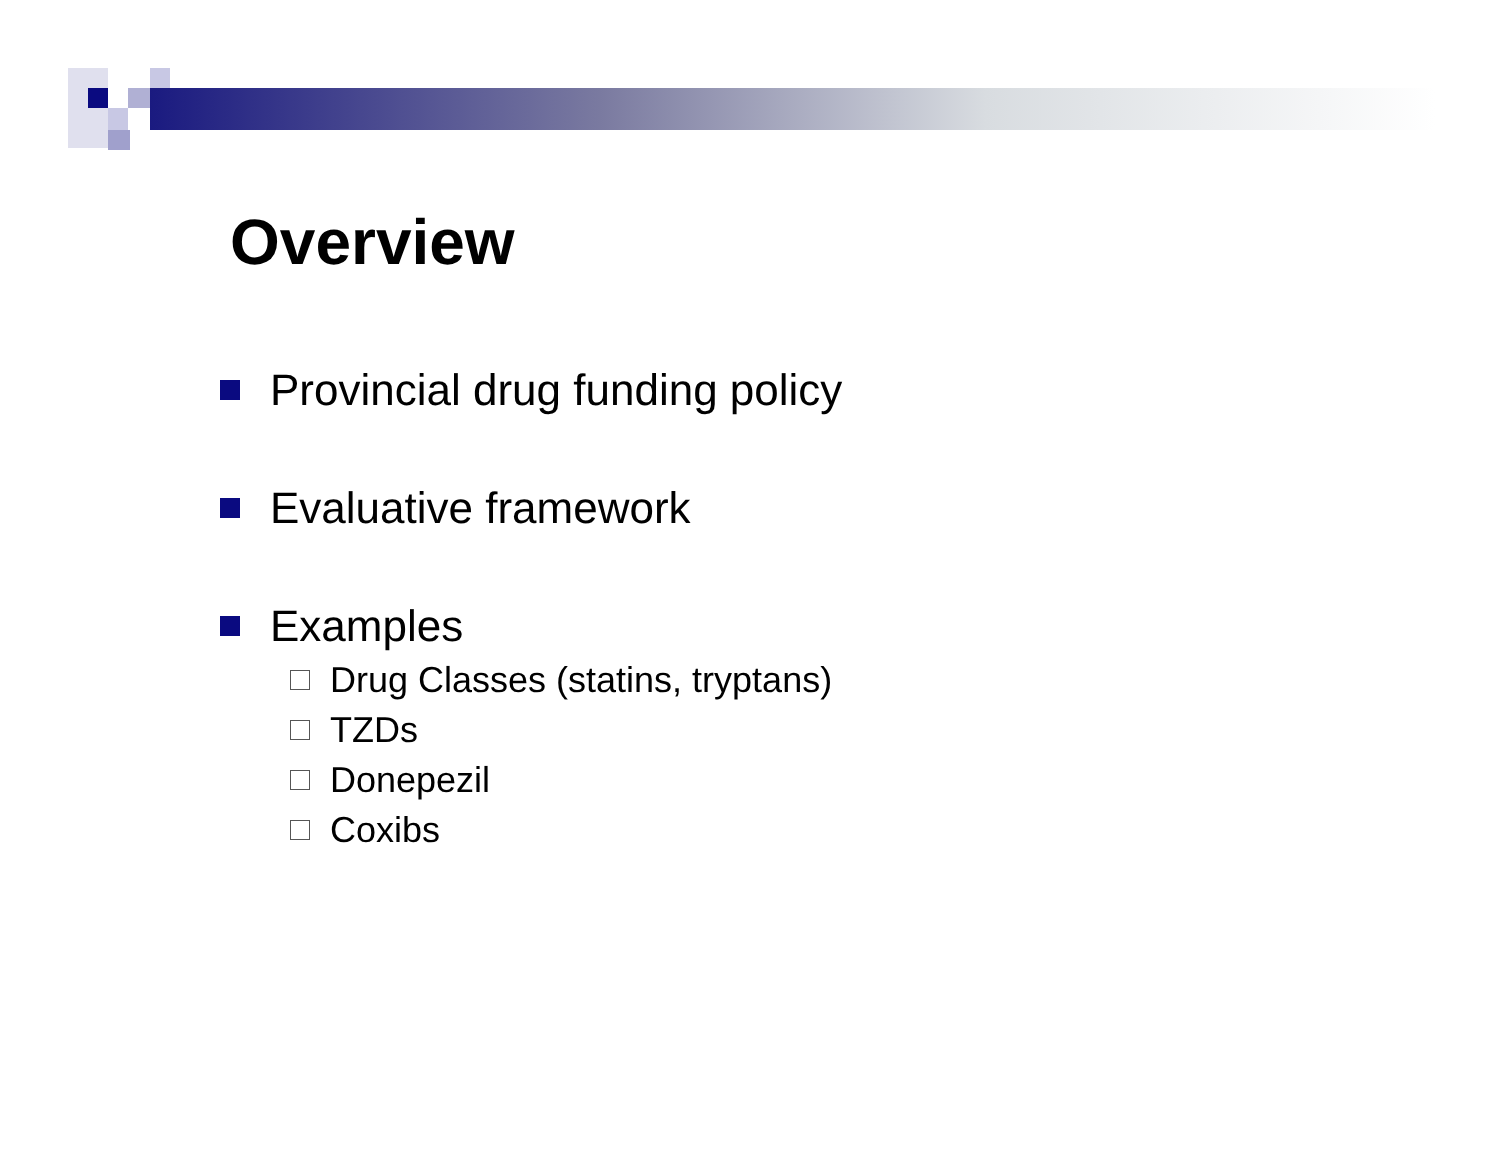Overview
Provincial drug funding policy
Evaluative framework
Examples
Drug Classes (statins, tryptans)
TZDs
Donepezil
Coxibs